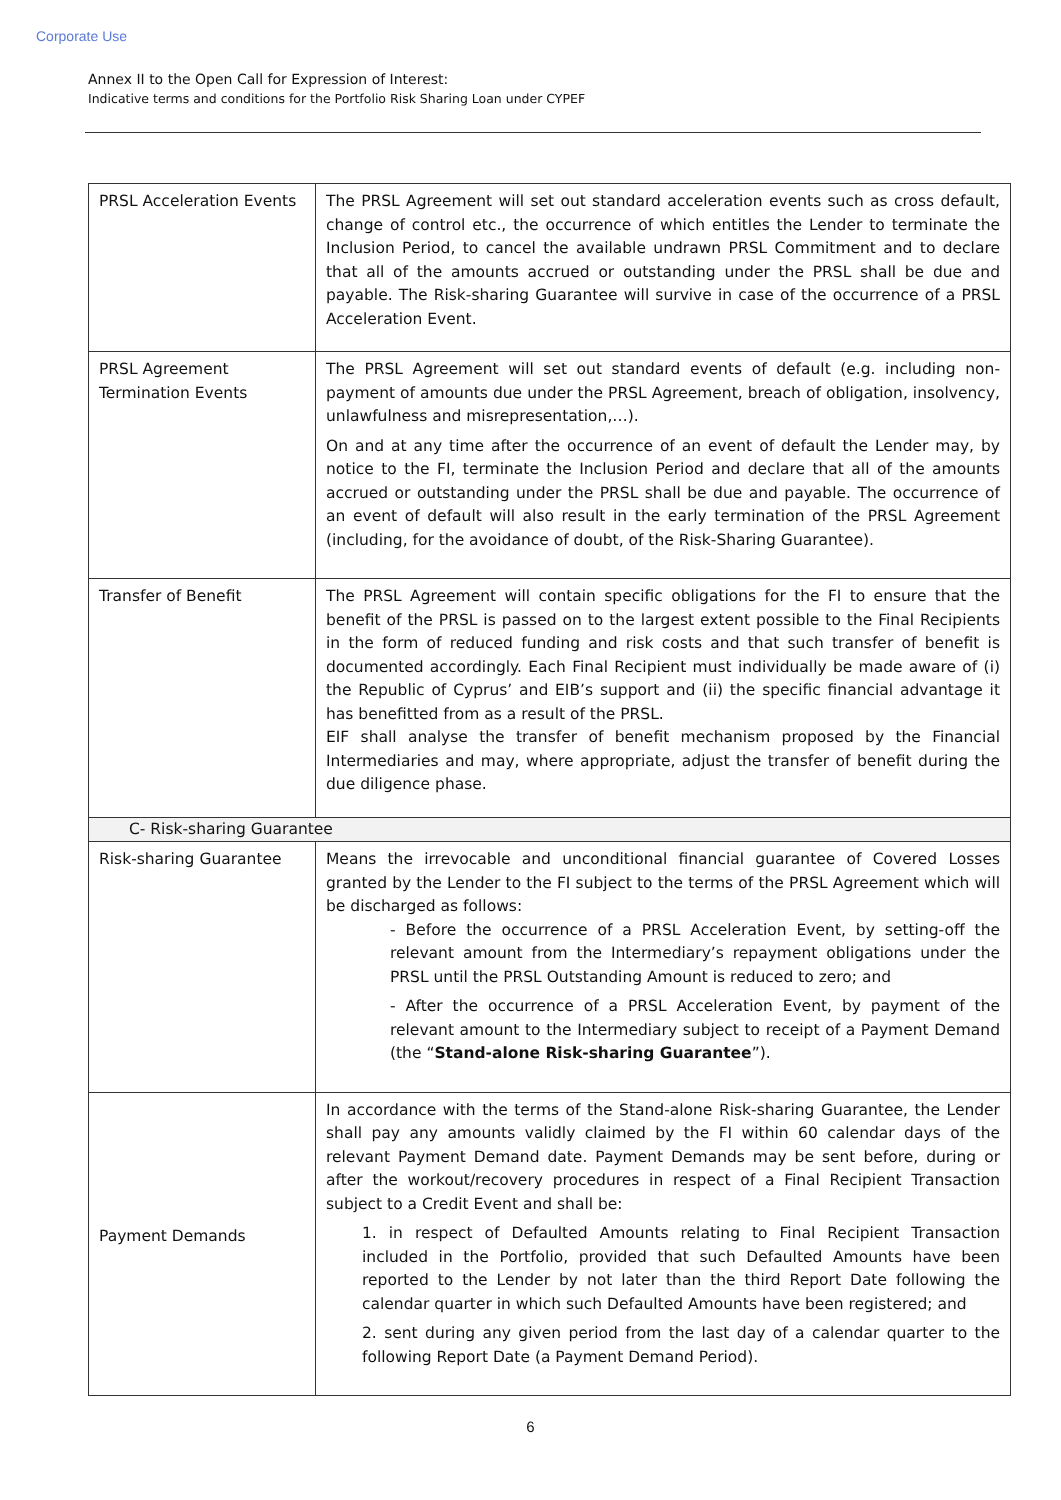Corporate Use
Annex II to the Open Call for Expression of Interest:
Indicative terms and conditions for the Portfolio Risk Sharing Loan under CYPEF
| PRSL Acceleration Events | The PRSL Agreement will set out standard acceleration events such as cross default, change of control etc., the occurrence of which entitles the Lender to terminate the Inclusion Period, to cancel the available undrawn PRSL Commitment and to declare that all of the amounts accrued or outstanding under the PRSL shall be due and payable. The Risk-sharing Guarantee will survive in case of the occurrence of a PRSL Acceleration Event. |
| PRSL Agreement Termination Events | The PRSL Agreement will set out standard events of default (e.g. including non-payment of amounts due under the PRSL Agreement, breach of obligation, insolvency, unlawfulness and misrepresentation,…). On and at any time after the occurrence of an event of default the Lender may, by notice to the FI, terminate the Inclusion Period and declare that all of the amounts accrued or outstanding under the PRSL shall be due and payable. The occurrence of an event of default will also result in the early termination of the PRSL Agreement (including, for the avoidance of doubt, of the Risk-Sharing Guarantee). |
| Transfer of Benefit | The PRSL Agreement will contain specific obligations for the FI to ensure that the benefit of the PRSL is passed on to the largest extent possible to the Final Recipients in the form of reduced funding and risk costs and that such transfer of benefit is documented accordingly. Each Final Recipient must individually be made aware of (i) the Republic of Cyprus’ and EIB’s support and (ii) the specific financial advantage it has benefitted from as a result of the PRSL. EIF shall analyse the transfer of benefit mechanism proposed by the Financial Intermediaries and may, where appropriate, adjust the transfer of benefit during the due diligence phase. |
| C- Risk-sharing Guarantee | |
| Risk-sharing Guarantee | Means the irrevocable and unconditional financial guarantee of Covered Losses granted by the Lender to the FI subject to the terms of the PRSL Agreement which will be discharged as follows: - Before the occurrence of a PRSL Acceleration Event, by setting-off the relevant amount from the Intermediary’s repayment obligations under the PRSL until the PRSL Outstanding Amount is reduced to zero; and - After the occurrence of a PRSL Acceleration Event, by payment of the relevant amount to the Intermediary subject to receipt of a Payment Demand (the “ Stand-alone Risk-sharing Guarantee ”). |
| Payment Demands | In accordance with the terms of the Stand-alone Risk-sharing Guarantee, the Lender shall pay any amounts validly claimed by the FI within 60 calendar days of the relevant Payment Demand date. Payment Demands may be sent before, during or after the workout/recovery procedures in respect of a Final Recipient Transaction subject to a Credit Event and shall be: 1. in respect of Defaulted Amounts relating to Final Recipient Transaction included in the Portfolio, provided that such Defaulted Amounts have been reported to the Lender by not later than the third Report Date following the calendar quarter in which such Defaulted Amounts have been registered; and 2. sent during any given period from the last day of a calendar quarter to the following Report Date (a Payment Demand Period). |
6